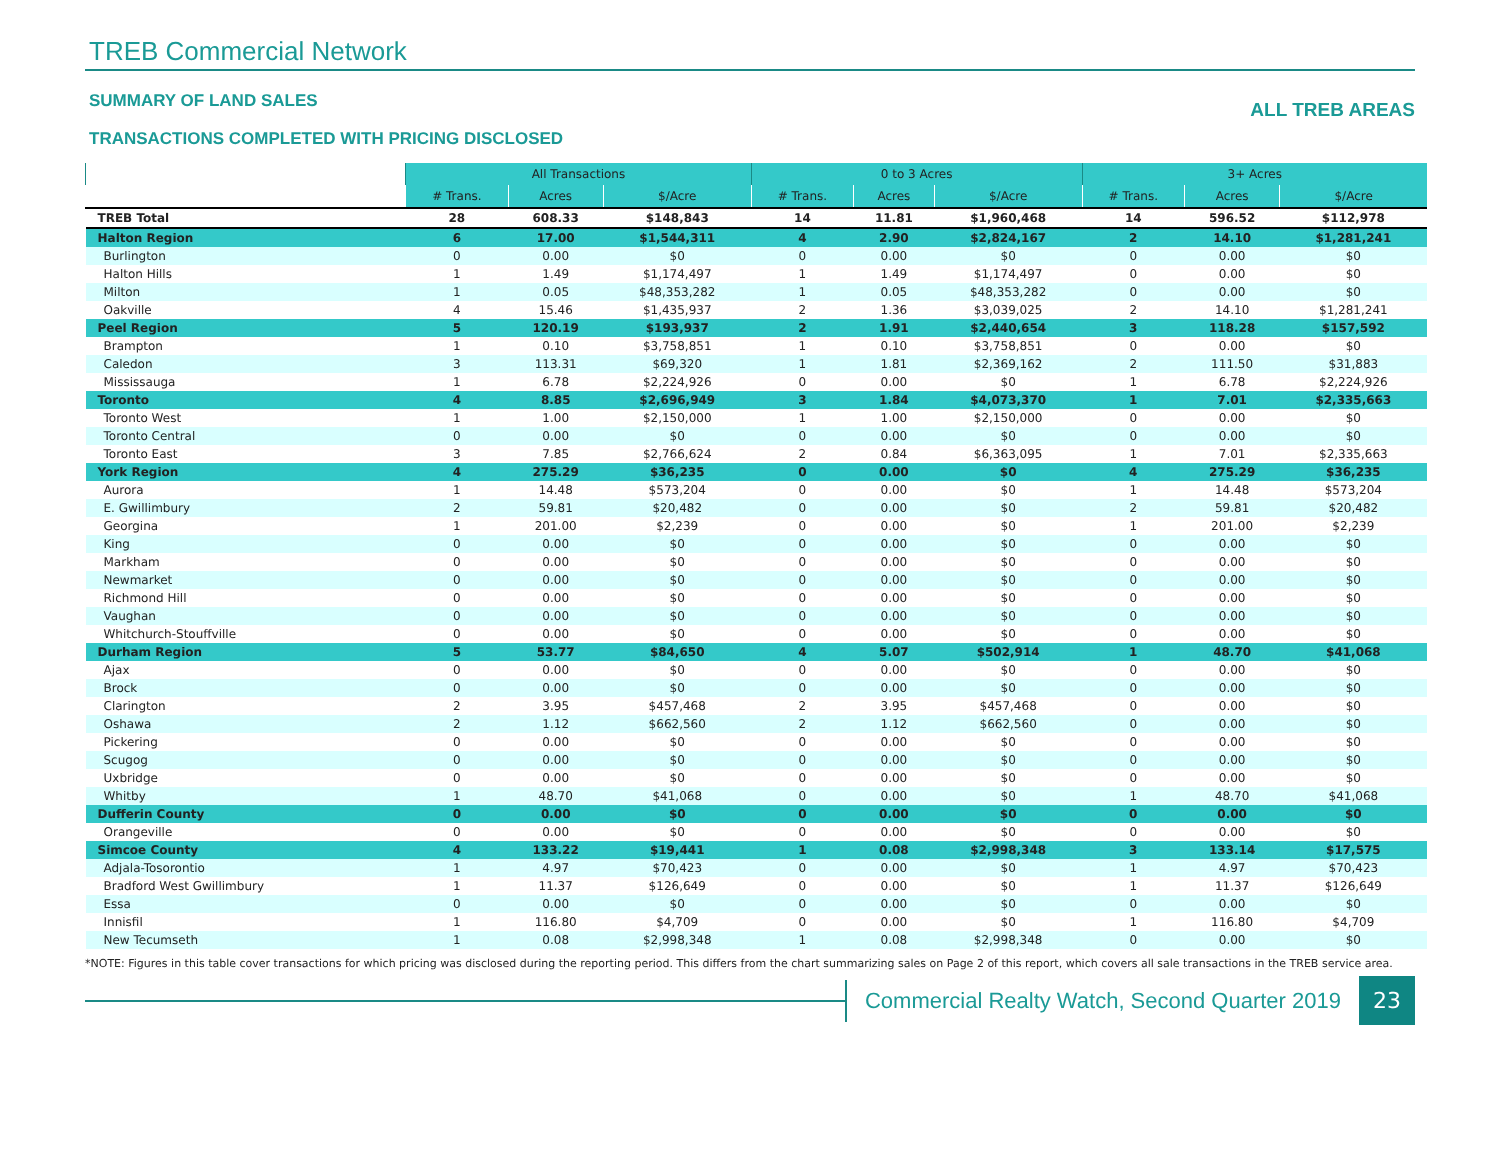TREB Commercial Network
SUMMARY OF LAND SALES
TRANSACTIONS COMPLETED WITH PRICING DISCLOSED
ALL TREB AREAS
| | All Transactions | | | 0 to 3 Acres | | | 3+ Acres | | |
| --- | --- | --- | --- | --- | --- | --- | --- | --- | --- |
| | # Trans. | Acres | $/Acre | # Trans. | Acres | $/Acre | # Trans. | Acres | $/Acre |
| TREB Total | 28 | 608.33 | $148,843 | 14 | 11.81 | $1,960,468 | 14 | 596.52 | $112,978 |
| Halton Region | 6 | 17.00 | $1,544,311 | 4 | 2.90 | $2,824,167 | 2 | 14.10 | $1,281,241 |
| Burlington | 0 | 0.00 | $0 | 0 | 0.00 | $0 | 0 | 0.00 | $0 |
| Halton Hills | 1 | 1.49 | $1,174,497 | 1 | 1.49 | $1,174,497 | 0 | 0.00 | $0 |
| Milton | 1 | 0.05 | $48,353,282 | 1 | 0.05 | $48,353,282 | 0 | 0.00 | $0 |
| Oakville | 4 | 15.46 | $1,435,937 | 2 | 1.36 | $3,039,025 | 2 | 14.10 | $1,281,241 |
| Peel Region | 5 | 120.19 | $193,937 | 2 | 1.91 | $2,440,654 | 3 | 118.28 | $157,592 |
| Brampton | 1 | 0.10 | $3,758,851 | 1 | 0.10 | $3,758,851 | 0 | 0.00 | $0 |
| Caledon | 3 | 113.31 | $69,320 | 1 | 1.81 | $2,369,162 | 2 | 111.50 | $31,883 |
| Mississauga | 1 | 6.78 | $2,224,926 | 0 | 0.00 | $0 | 1 | 6.78 | $2,224,926 |
| Toronto | 4 | 8.85 | $2,696,949 | 3 | 1.84 | $4,073,370 | 1 | 7.01 | $2,335,663 |
| Toronto West | 1 | 1.00 | $2,150,000 | 1 | 1.00 | $2,150,000 | 0 | 0.00 | $0 |
| Toronto Central | 0 | 0.00 | $0 | 0 | 0.00 | $0 | 0 | 0.00 | $0 |
| Toronto East | 3 | 7.85 | $2,766,624 | 2 | 0.84 | $6,363,095 | 1 | 7.01 | $2,335,663 |
| York Region | 4 | 275.29 | $36,235 | 0 | 0.00 | $0 | 4 | 275.29 | $36,235 |
| Aurora | 1 | 14.48 | $573,204 | 0 | 0.00 | $0 | 1 | 14.48 | $573,204 |
| E. Gwillimbury | 2 | 59.81 | $20,482 | 0 | 0.00 | $0 | 2 | 59.81 | $20,482 |
| Georgina | 1 | 201.00 | $2,239 | 0 | 0.00 | $0 | 1 | 201.00 | $2,239 |
| King | 0 | 0.00 | $0 | 0 | 0.00 | $0 | 0 | 0.00 | $0 |
| Markham | 0 | 0.00 | $0 | 0 | 0.00 | $0 | 0 | 0.00 | $0 |
| Newmarket | 0 | 0.00 | $0 | 0 | 0.00 | $0 | 0 | 0.00 | $0 |
| Richmond Hill | 0 | 0.00 | $0 | 0 | 0.00 | $0 | 0 | 0.00 | $0 |
| Vaughan | 0 | 0.00 | $0 | 0 | 0.00 | $0 | 0 | 0.00 | $0 |
| Whitchurch-Stouffville | 0 | 0.00 | $0 | 0 | 0.00 | $0 | 0 | 0.00 | $0 |
| Durham Region | 5 | 53.77 | $84,650 | 4 | 5.07 | $502,914 | 1 | 48.70 | $41,068 |
| Ajax | 0 | 0.00 | $0 | 0 | 0.00 | $0 | 0 | 0.00 | $0 |
| Brock | 0 | 0.00 | $0 | 0 | 0.00 | $0 | 0 | 0.00 | $0 |
| Clarington | 2 | 3.95 | $457,468 | 2 | 3.95 | $457,468 | 0 | 0.00 | $0 |
| Oshawa | 2 | 1.12 | $662,560 | 2 | 1.12 | $662,560 | 0 | 0.00 | $0 |
| Pickering | 0 | 0.00 | $0 | 0 | 0.00 | $0 | 0 | 0.00 | $0 |
| Scugog | 0 | 0.00 | $0 | 0 | 0.00 | $0 | 0 | 0.00 | $0 |
| Uxbridge | 0 | 0.00 | $0 | 0 | 0.00 | $0 | 0 | 0.00 | $0 |
| Whitby | 1 | 48.70 | $41,068 | 0 | 0.00 | $0 | 1 | 48.70 | $41,068 |
| Dufferin County | 0 | 0.00 | $0 | 0 | 0.00 | $0 | 0 | 0.00 | $0 |
| Orangeville | 0 | 0.00 | $0 | 0 | 0.00 | $0 | 0 | 0.00 | $0 |
| Simcoe County | 4 | 133.22 | $19,441 | 1 | 0.08 | $2,998,348 | 3 | 133.14 | $17,575 |
| Adjala-Tosorontio | 1 | 4.97 | $70,423 | 0 | 0.00 | $0 | 1 | 4.97 | $70,423 |
| Bradford West Gwillimbury | 1 | 11.37 | $126,649 | 0 | 0.00 | $0 | 1 | 11.37 | $126,649 |
| Essa | 0 | 0.00 | $0 | 0 | 0.00 | $0 | 0 | 0.00 | $0 |
| Innisfil | 1 | 116.80 | $4,709 | 0 | 0.00 | $0 | 1 | 116.80 | $4,709 |
| New Tecumseth | 1 | 0.08 | $2,998,348 | 1 | 0.08 | $2,998,348 | 0 | 0.00 | $0 |
*NOTE: Figures in this table cover transactions for which pricing was disclosed during the reporting period. This differs from the chart summarizing sales on Page 2 of this report, which covers all sale transactions in the TREB service area.
Commercial Realty Watch, Second Quarter 2019
23